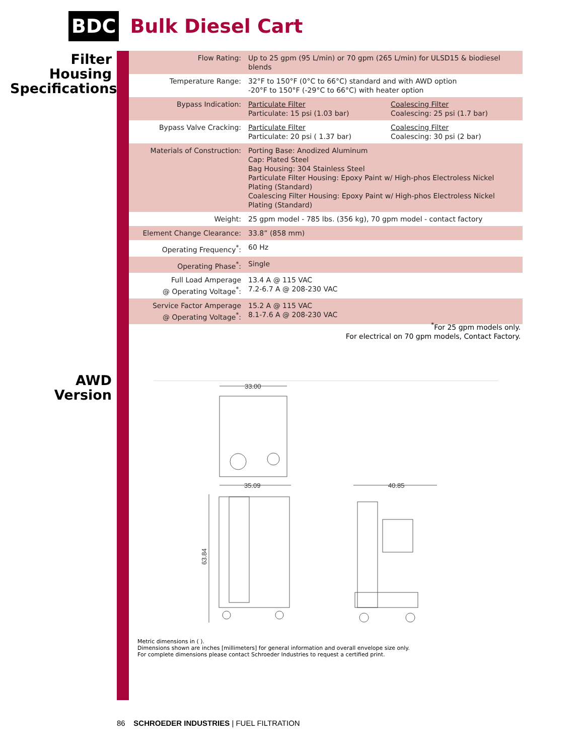BDC Bulk Diesel Cart
Filter
Housing
Specifications
| Flow Rating: | Up to 25 gpm (95 L/min) or 70 gpm (265 L/min) for ULSD15 & biodiesel blends | |
| Temperature Range: | 32°F to 150°F (0°C to 66°C) standard and with AWD option -20°F to 150°F (-29°C to 66°C) with heater option | |
| Bypass Indication: | Particulate Filter Particulate: 15 psi (1.03 bar) | Coalescing Filter Coalescing: 25 psi (1.7 bar) |
| Bypass Valve Cracking: | Particulate Filter Particulate: 20 psi ( 1.37 bar) | Coalescing Filter Coalescing: 30 psi (2 bar) |
| Materials of Construction: | Porting Base: Anodized Aluminum Cap: Plated Steel Bag Housing: 304 Stainless Steel Particulate Filter Housing: Epoxy Paint w/ High-phos Electroless Nickel Plating (Standard) Coalescing Filter Housing: Epoxy Paint w/ High-phos Electroless Nickel Plating (Standard) | |
| Weight: | 25 gpm model - 785 lbs. (356 kg), 70 gpm model - contact factory | |
| Element Change Clearance: | 33.8” (858 mm) | |
| Operating Frequency<sup>*</sup>: | 60 Hz | |
| Operating Phase<sup>*</sup>: | Single | |
| Full Load Amperage @ Operating Voltage<sup>*</sup>: | 13.4 A @ 115 VAC 7.2-6.7 A @ 208-230 VAC | |
| Service Factor Amperage @ Operating Voltage<sup>*</sup>: | 15.2 A @ 115 VAC 8.1-7.6 A @ 208-230 VAC | |
<sup>*</sup> For 25 gpm models only.
For electrical on 70 gpm models, Contact Factory.
AWD
Version
33.00
35.09
63.84
40.85
Metric dimensions in ( ).
Dimensions shown are inches [millimeters] for general information and overall envelope size only.
For complete dimensions please contact Schroeder Industries to request a certified print.
86 SCHROEDER INDUSTRIES | FUEL FILTRATION